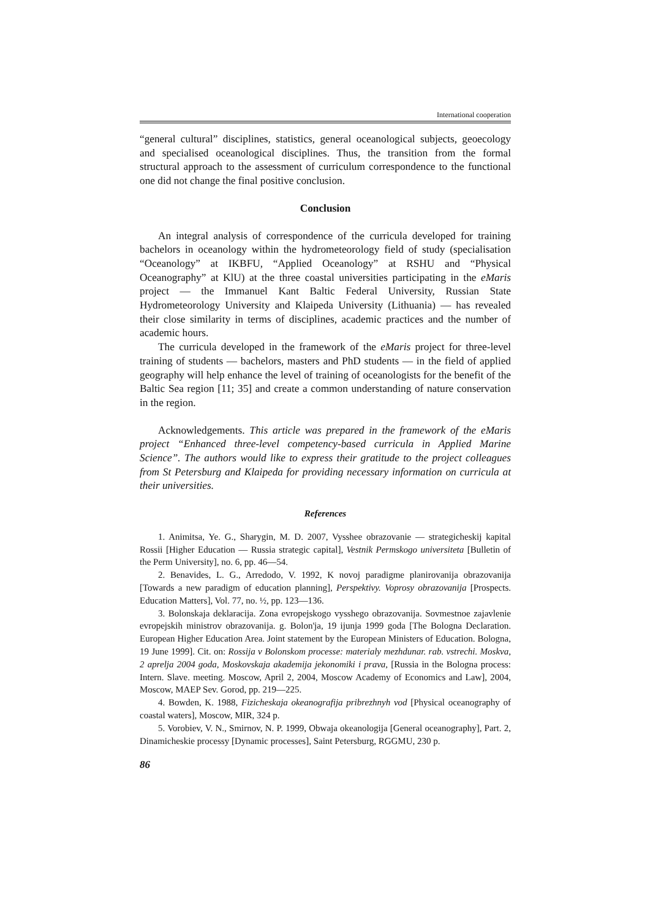International cooperation
“general cultural” disciplines, statistics, general oceanological subjects, geoecology and specialised oceanological disciplines. Thus, the transition from the formal structural approach to the assessment of curriculum correspondence to the functional one did not change the final positive conclusion.
Conclusion
An integral analysis of correspondence of the curricula developed for training bachelors in oceanology within the hydrometeorology field of study (specialisation “Oceanology” at IKBFU, “Applied Oceanology” at RSHU and “Physical Oceanography” at KlU) at the three coastal universities participating in the eMaris project — the Immanuel Kant Baltic Federal University, Russian State Hydrometeorology University and Klaipeda University (Lithuania) — has revealed their close similarity in terms of disciplines, academic practices and the number of academic hours.
The curricula developed in the framework of the eMaris project for three-level training of students — bachelors, masters and PhD students — in the field of applied geography will help enhance the level of training of oceanologists for the benefit of the Baltic Sea region [11; 35] and create a common understanding of nature conservation in the region.
Acknowledgements. This article was prepared in the framework of the eMaris project “Enhanced three-level competency-based curricula in Applied Marine Science”. The authors would like to express their gratitude to the project colleagues from St Petersburg and Klaipeda for providing necessary information on curricula at their universities.
References
1. Animitsa, Ye. G., Sharygin, M. D. 2007, Vysshee obrazovanie — strategicheskij kapital Rossii [Higher Education — Russia strategic capital], Vestnik Permskogo universiteta [Bulletin of the Perm University], no. 6, pp. 46—54.
2. Benavides, L. G., Arredodo, V. 1992, K novoj paradigme planirovanija obrazovanija [Towards a new paradigm of education planning], Perspektivy. Voprosy obrazovanija [Prospects. Education Matters], Vol. 77, no. ½, pp. 123—136.
3. Bolonskaja deklaracija. Zona evropejskogo vysshego obrazovanija. Sovmestnoe zajavlenie evropejskih ministrov obrazovanija. g. Bolon'ja, 19 ijunja 1999 goda [The Bologna Declaration. European Higher Education Area. Joint statement by the European Ministers of Education. Bologna, 19 June 1999]. Cit. on: Rossija v Bolonskom processe: materialy mezhdunar. rab. vstrechi. Moskva, 2 aprelja 2004 goda, Moskovskaja akademija jekonomiki i prava, [Russia in the Bologna process: Intern. Slave. meeting. Moscow, April 2, 2004, Moscow Academy of Economics and Law], 2004, Moscow, MAEP Sev. Gorod, pp. 219—225.
4. Bowden, K. 1988, Fizicheskaja okeanografija pribrezhnyh vod [Physical oceanography of coastal waters], Moscow, MIR, 324 p.
5. Vorobiev, V. N., Smirnov, N. P. 1999, Obwaja okeanologija [General oceanography], Part. 2, Dinamicheskie processy [Dynamic processes], Saint Petersburg, RGGMU, 230 p.
86